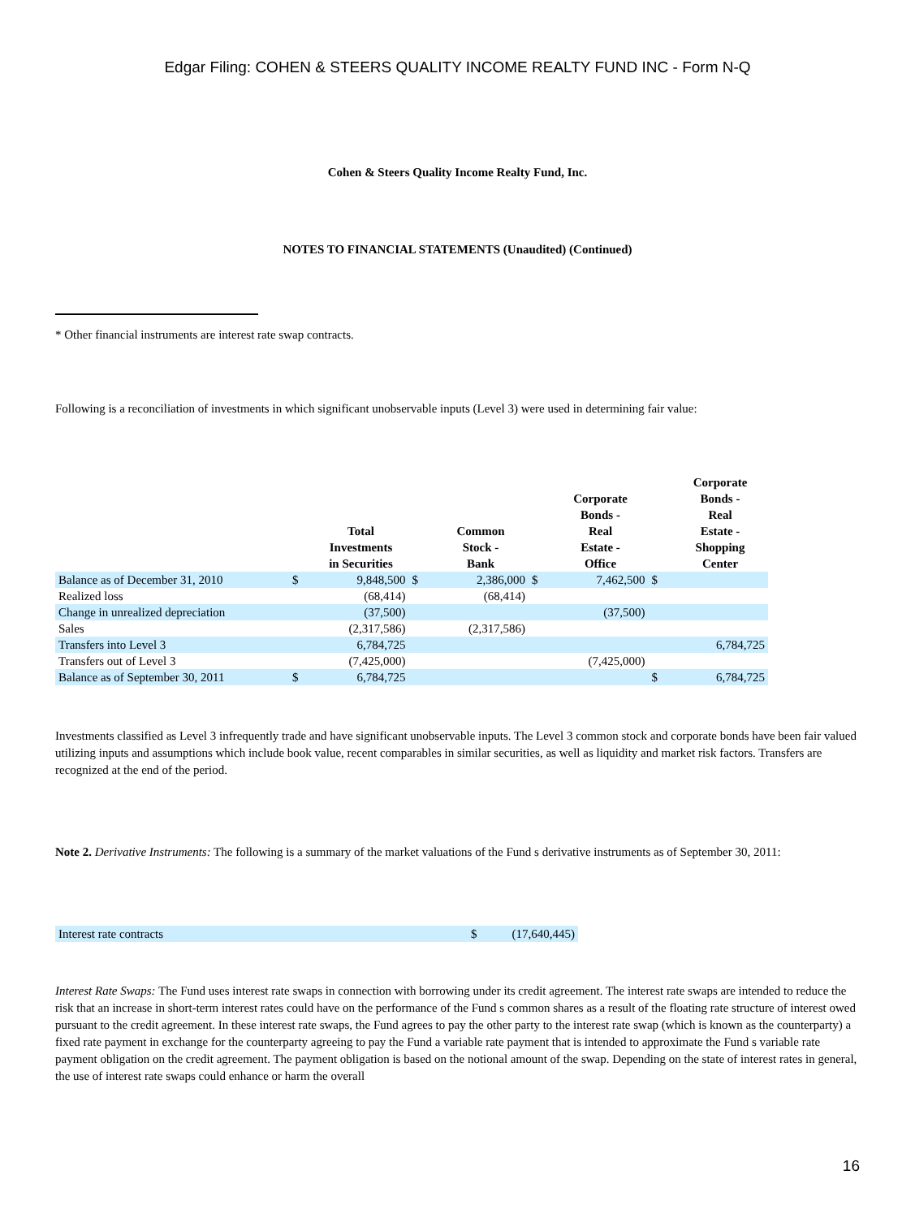Edgar Filing: COHEN & STEERS QUALITY INCOME REALTY FUND INC - Form N-Q
Cohen & Steers Quality Income Realty Fund, Inc.
NOTES TO FINANCIAL STATEMENTS (Unaudited) (Continued)
* Other financial instruments are interest rate swap contracts.
Following is a reconciliation of investments in which significant unobservable inputs (Level 3) were used in determining fair value:
| | | Total Investments in Securities | | Common Stock - Bank | | Corporate Bonds - Real Estate - Office | | Corporate Bonds - Real Estate - Shopping Center |
| --- | --- | --- | --- | --- | --- | --- | --- | --- |
| Balance as of December 31, 2010 | $ | 9,848,500 | $ | 2,386,000 | $ | 7,462,500 | $ | |
| Realized loss | | (68,414) | | (68,414) | | | | |
| Change in unrealized depreciation | | (37,500) | | | | (37,500) | | |
| Sales | | (2,317,586) | | (2,317,586) | | | | |
| Transfers into Level 3 | | 6,784,725 | | | | | | 6,784,725 |
| Transfers out of Level 3 | | (7,425,000) | | | | (7,425,000) | | |
| Balance as of September 30, 2011 | $ | 6,784,725 | | | | | $ | 6,784,725 |
Investments classified as Level 3 infrequently trade and have significant unobservable inputs. The Level 3 common stock and corporate bonds have been fair valued utilizing inputs and assumptions which include book value, recent comparables in similar securities, as well as liquidity and market risk factors. Transfers are recognized at the end of the period.
Note 2. Derivative Instruments: The following is a summary of the market valuations of the Fund s derivative instruments as of September 30, 2011:
| Interest rate contracts | $ | (17,640,445) |
Interest Rate Swaps: The Fund uses interest rate swaps in connection with borrowing under its credit agreement. The interest rate swaps are intended to reduce the risk that an increase in short-term interest rates could have on the performance of the Fund s common shares as a result of the floating rate structure of interest owed pursuant to the credit agreement. In these interest rate swaps, the Fund agrees to pay the other party to the interest rate swap (which is known as the counterparty) a fixed rate payment in exchange for the counterparty agreeing to pay the Fund a variable rate payment that is intended to approximate the Fund s variable rate payment obligation on the credit agreement. The payment obligation is based on the notional amount of the swap. Depending on the state of interest rates in general, the use of interest rate swaps could enhance or harm the overall
16